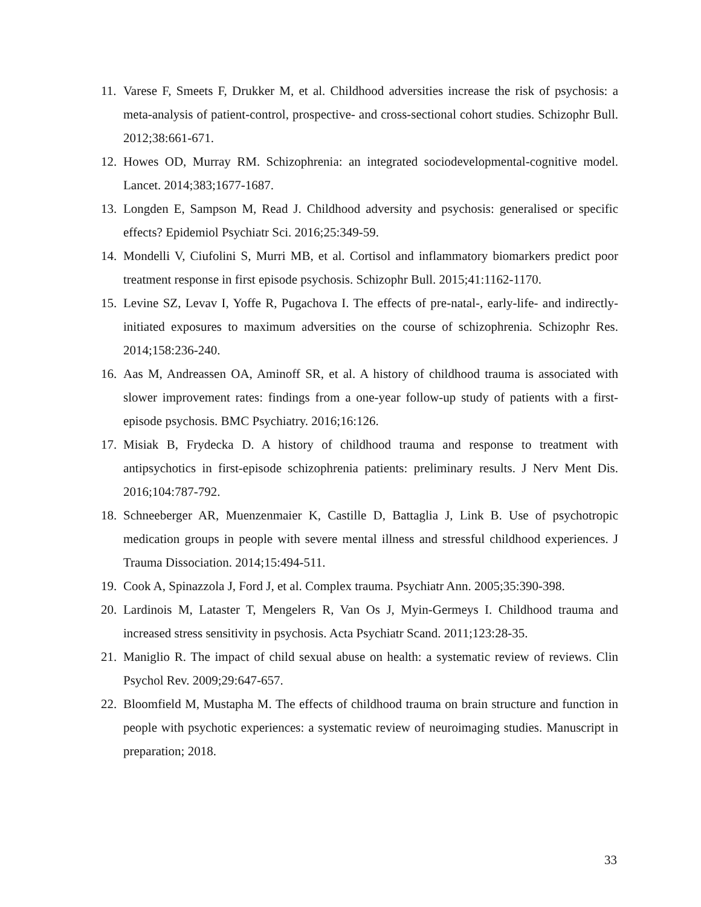11. Varese F, Smeets F, Drukker M, et al. Childhood adversities increase the risk of psychosis: a meta-analysis of patient-control, prospective- and cross-sectional cohort studies. Schizophr Bull. 2012;38:661-671.
12. Howes OD, Murray RM. Schizophrenia: an integrated sociodevelopmental-cognitive model. Lancet. 2014;383;1677-1687.
13. Longden E, Sampson M, Read J. Childhood adversity and psychosis: generalised or specific effects? Epidemiol Psychiatr Sci. 2016;25:349-59.
14. Mondelli V, Ciufolini S, Murri MB, et al. Cortisol and inflammatory biomarkers predict poor treatment response in first episode psychosis. Schizophr Bull. 2015;41:1162-1170.
15. Levine SZ, Levav I, Yoffe R, Pugachova I. The effects of pre-natal-, early-life- and indirectly-initiated exposures to maximum adversities on the course of schizophrenia. Schizophr Res. 2014;158:236-240.
16. Aas M, Andreassen OA, Aminoff SR, et al. A history of childhood trauma is associated with slower improvement rates: findings from a one-year follow-up study of patients with a first-episode psychosis. BMC Psychiatry. 2016;16:126.
17. Misiak B, Frydecka D. A history of childhood trauma and response to treatment with antipsychotics in first-episode schizophrenia patients: preliminary results. J Nerv Ment Dis. 2016;104:787-792.
18. Schneeberger AR, Muenzenmaier K, Castille D, Battaglia J, Link B. Use of psychotropic medication groups in people with severe mental illness and stressful childhood experiences. J Trauma Dissociation. 2014;15:494-511.
19. Cook A, Spinazzola J, Ford J, et al. Complex trauma. Psychiatr Ann. 2005;35:390-398.
20. Lardinois M, Lataster T, Mengelers R, Van Os J, Myin-Germeys I. Childhood trauma and increased stress sensitivity in psychosis. Acta Psychiatr Scand. 2011;123:28-35.
21. Maniglio R. The impact of child sexual abuse on health: a systematic review of reviews. Clin Psychol Rev. 2009;29:647-657.
22. Bloomfield M, Mustapha M. The effects of childhood trauma on brain structure and function in people with psychotic experiences: a systematic review of neuroimaging studies. Manuscript in preparation; 2018.
33